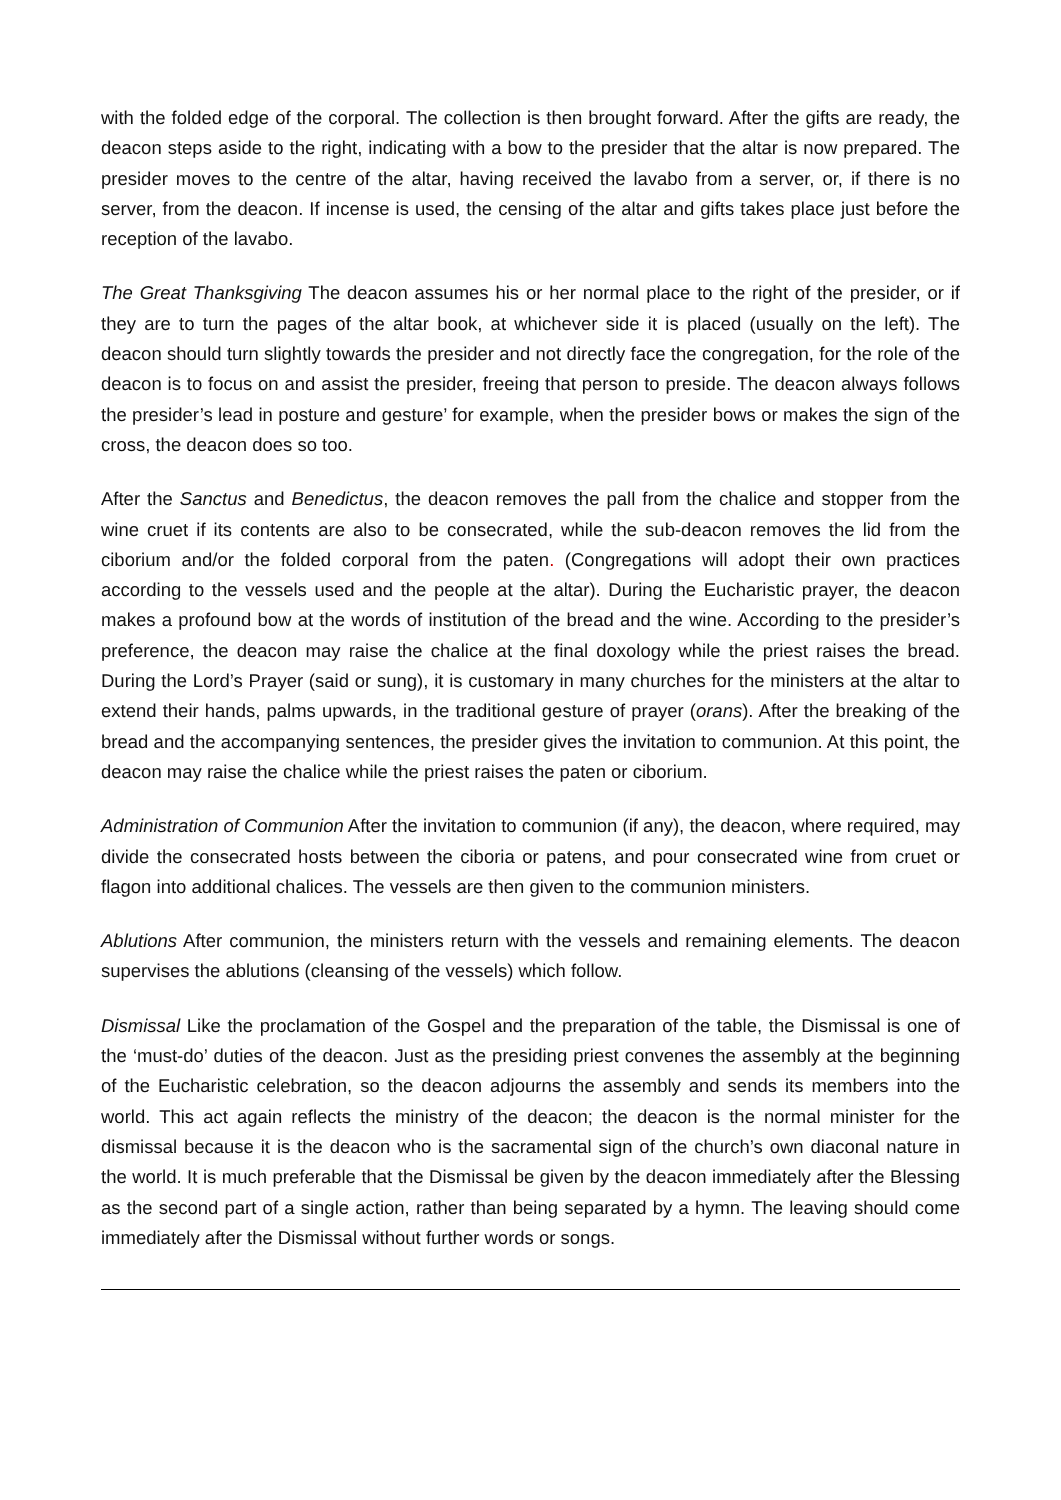with the folded edge of the corporal. The collection is then brought forward. After the gifts are ready, the deacon steps aside to the right, indicating with a bow to the presider that the altar is now prepared. The presider moves to the centre of the altar, having received the lavabo from a server, or, if there is no server, from the deacon. If incense is used, the censing of the altar and gifts takes place just before the reception of the lavabo.
The Great Thanksgiving The deacon assumes his or her normal place to the right of the presider, or if they are to turn the pages of the altar book, at whichever side it is placed (usually on the left). The deacon should turn slightly towards the presider and not directly face the congregation, for the role of the deacon is to focus on and assist the presider, freeing that person to preside. The deacon always follows the presider’s lead in posture and gesture’ for example, when the presider bows or makes the sign of the cross, the deacon does so too.
After the Sanctus and Benedictus, the deacon removes the pall from the chalice and stopper from the wine cruet if its contents are also to be consecrated, while the sub-deacon removes the lid from the ciborium and/or the folded corporal from the paten. (Congregations will adopt their own practices according to the vessels used and the people at the altar). During the Eucharistic prayer, the deacon makes a profound bow at the words of institution of the bread and the wine. According to the presider’s preference, the deacon may raise the chalice at the final doxology while the priest raises the bread. During the Lord’s Prayer (said or sung), it is customary in many churches for the ministers at the altar to extend their hands, palms upwards, in the traditional gesture of prayer (orans). After the breaking of the bread and the accompanying sentences, the presider gives the invitation to communion. At this point, the deacon may raise the chalice while the priest raises the paten or ciborium.
Administration of Communion After the invitation to communion (if any), the deacon, where required, may divide the consecrated hosts between the ciboria or patens, and pour consecrated wine from cruet or flagon into additional chalices. The vessels are then given to the communion ministers.
Ablutions After communion, the ministers return with the vessels and remaining elements. The deacon supervises the ablutions (cleansing of the vessels) which follow.
Dismissal Like the proclamation of the Gospel and the preparation of the table, the Dismissal is one of the ‘must-do’ duties of the deacon. Just as the presiding priest convenes the assembly at the beginning of the Eucharistic celebration, so the deacon adjourns the assembly and sends its members into the world. This act again reflects the ministry of the deacon; the deacon is the normal minister for the dismissal because it is the deacon who is the sacramental sign of the church’s own diaconal nature in the world. It is much preferable that the Dismissal be given by the deacon immediately after the Blessing as the second part of a single action, rather than being separated by a hymn. The leaving should come immediately after the Dismissal without further words or songs.